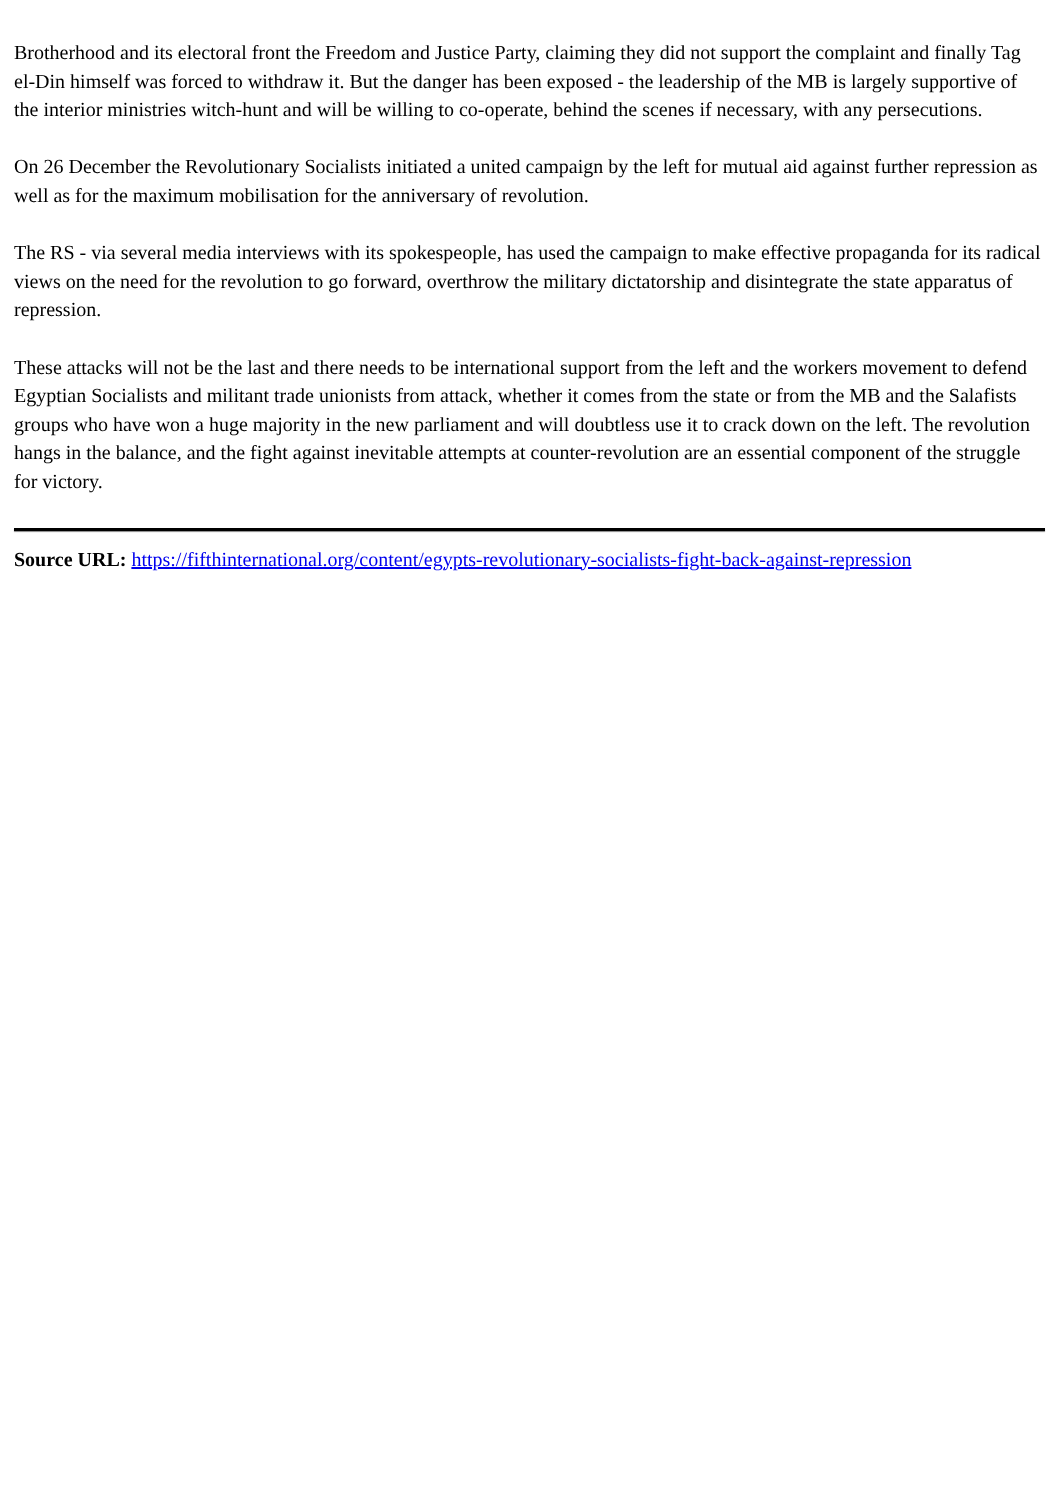Brotherhood and its electoral front the Freedom and Justice Party, claiming they did not support the complaint and finally Tag el-Din himself was forced to withdraw it. But the danger has been exposed - the leadership of the MB is largely supportive of the interior ministries witch-hunt and will be willing to co-operate, behind the scenes if necessary, with any persecutions.
On 26 December the Revolutionary Socialists initiated a united campaign by the left for mutual aid against further repression as well as for the maximum mobilisation for the anniversary of revolution.
The RS - via several media interviews with its spokespeople, has used the campaign to make effective propaganda for its radical views on the need for the revolution to go forward, overthrow the military dictatorship and disintegrate the state apparatus of repression.
These attacks will not be the last and there needs to be international support from the left and the workers movement to defend Egyptian Socialists and militant trade unionists from attack, whether it comes from the state or from the MB and the Salafists groups who have won a huge majority in the new parliament and will doubtless use it to crack down on the left. The revolution hangs in the balance, and the fight against inevitable attempts at counter-revolution are an essential component of the struggle for victory.
Source URL: https://fifthinternational.org/content/egypts-revolutionary-socialists-fight-back-against-repression